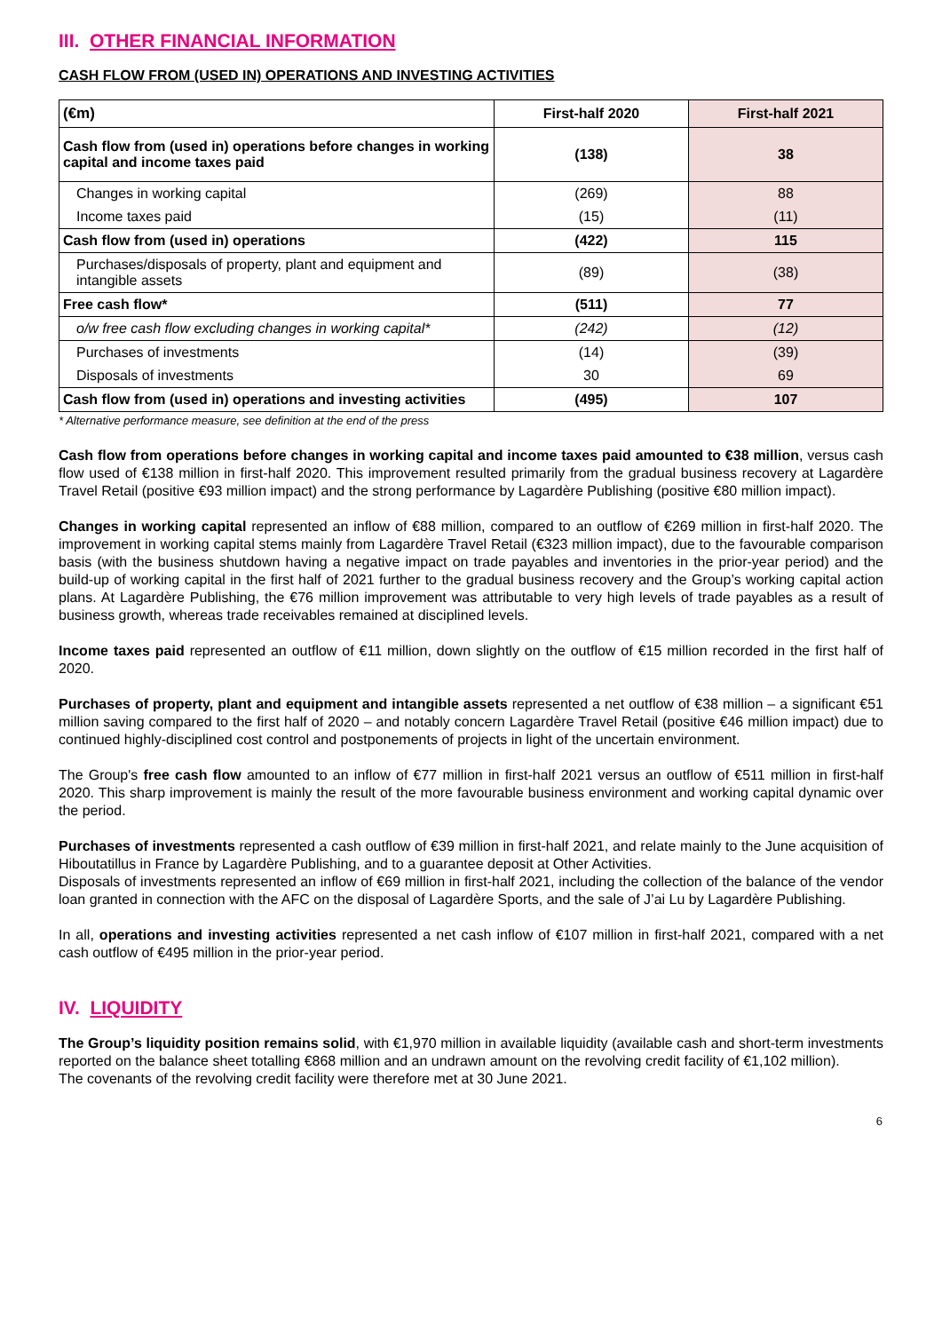III. OTHER FINANCIAL INFORMATION
CASH FLOW FROM (USED IN) OPERATIONS AND INVESTING ACTIVITIES
| (€m) | First-half 2020 | First-half 2021 |
| --- | --- | --- |
| Cash flow from (used in) operations before changes in working capital and income taxes paid | (138) | 38 |
| Changes in working capital | (269) | 88 |
| Income taxes paid | (15) | (11) |
| Cash flow from (used in) operations | (422) | 115 |
| Purchases/disposals of property, plant and equipment and intangible assets | (89) | (38) |
| Free cash flow* | (511) | 77 |
| o/w free cash flow excluding changes in working capital* | (242) | (12) |
| Purchases of investments | (14) | (39) |
| Disposals of investments | 30 | 69 |
| Cash flow from (used in) operations and investing activities | (495) | 107 |
* Alternative performance measure, see definition at the end of the press
Cash flow from operations before changes in working capital and income taxes paid amounted to €38 million, versus cash flow used of €138 million in first-half 2020. This improvement resulted primarily from the gradual business recovery at Lagardère Travel Retail (positive €93 million impact) and the strong performance by Lagardère Publishing (positive €80 million impact).
Changes in working capital represented an inflow of €88 million, compared to an outflow of €269 million in first-half 2020. The improvement in working capital stems mainly from Lagardère Travel Retail (€323 million impact), due to the favourable comparison basis (with the business shutdown having a negative impact on trade payables and inventories in the prior-year period) and the build-up of working capital in the first half of 2021 further to the gradual business recovery and the Group’s working capital action plans. At Lagardère Publishing, the €76 million improvement was attributable to very high levels of trade payables as a result of business growth, whereas trade receivables remained at disciplined levels.
Income taxes paid represented an outflow of €11 million, down slightly on the outflow of €15 million recorded in the first half of 2020.
Purchases of property, plant and equipment and intangible assets represented a net outflow of €38 million – a significant €51 million saving compared to the first half of 2020 – and notably concern Lagardère Travel Retail (positive €46 million impact) due to continued highly-disciplined cost control and postponements of projects in light of the uncertain environment.
The Group's free cash flow amounted to an inflow of €77 million in first-half 2021 versus an outflow of €511 million in first-half 2020. This sharp improvement is mainly the result of the more favourable business environment and working capital dynamic over the period.
Purchases of investments represented a cash outflow of €39 million in first-half 2021, and relate mainly to the June acquisition of Hiboutatillus in France by Lagardère Publishing, and to a guarantee deposit at Other Activities.
Disposals of investments represented an inflow of €69 million in first-half 2021, including the collection of the balance of the vendor loan granted in connection with the AFC on the disposal of Lagardère Sports, and the sale of J’ai Lu by Lagardère Publishing.
In all, operations and investing activities represented a net cash inflow of €107 million in first-half 2021, compared with a net cash outflow of €495 million in the prior-year period.
IV. LIQUIDITY
The Group’s liquidity position remains solid, with €1,970 million in available liquidity (available cash and short-term investments reported on the balance sheet totalling €868 million and an undrawn amount on the revolving credit facility of €1,102 million).
The covenants of the revolving credit facility were therefore met at 30 June 2021.
6